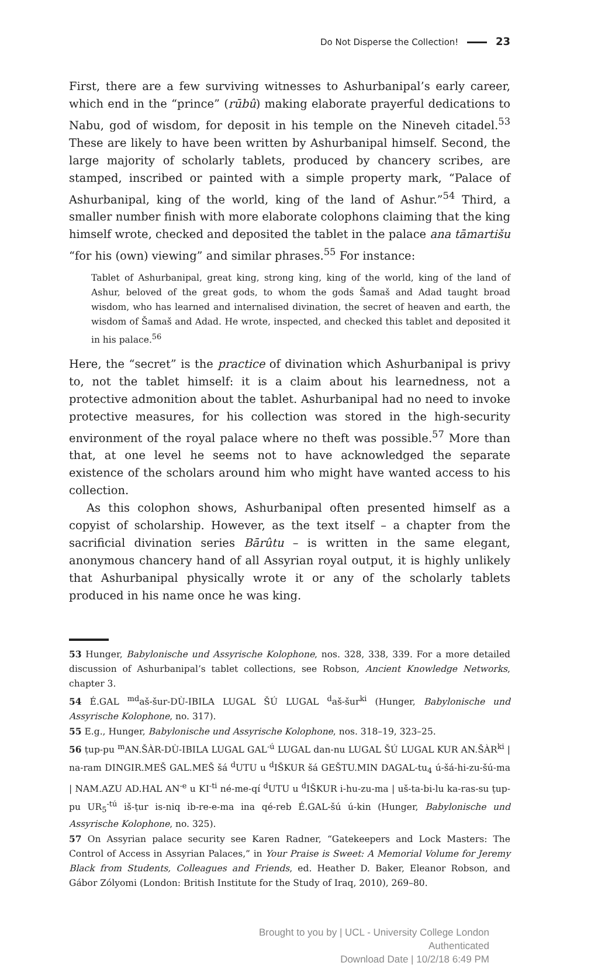Do Not Disperse the Collection! 23
First, there are a few surviving witnesses to Ashurbanipal’s early career, which end in the “prince” (rūbû) making elaborate prayerful dedications to Nabu, god of wisdom, for deposit in his temple on the Nineveh citadel.<sup>53</sup> These are likely to have been written by Ashurbanipal himself. Second, the large majority of scholarly tablets, produced by chancery scribes, are stamped, inscribed or painted with a simple property mark, “Palace of Ashurbanipal, king of the world, king of the land of Ashur.”<sup>54</sup> Third, a smaller number finish with more elaborate colophons claiming that the king himself wrote, checked and deposited the tablet in the palace ana tāmartišu “for his (own) viewing” and similar phrases.<sup>55</sup> For instance:
Tablet of Ashurbanipal, great king, strong king, king of the world, king of the land of Ashur, beloved of the great gods, to whom the gods Šamaš and Adad taught broad wisdom, who has learned and internalised divination, the secret of heaven and earth, the wisdom of Šamaš and Adad. He wrote, inspected, and checked this tablet and deposited it in his palace.<sup>56</sup>
Here, the “secret” is the practice of divination which Ashurbanipal is privy to, not the tablet himself: it is a claim about his learnedness, not a protective admonition about the tablet. Ashurbanipal had no need to invoke protective measures, for his collection was stored in the high-security environment of the royal palace where no theft was possible.<sup>57</sup> More than that, at one level he seems not to have acknowledged the separate existence of the scholars around him who might have wanted access to his collection.
As this colophon shows, Ashurbanipal often presented himself as a copyist of scholarship. However, as the text itself – a chapter from the sacrificial divination series Bārûtu – is written in the same elegant, anonymous chancery hand of all Assyrian royal output, it is highly unlikely that Ashurbanipal physically wrote it or any of the scholarly tablets produced in his name once he was king.
53 Hunger, Babylonische und Assyrische Kolophone, nos. 328, 338, 339. For a more detailed discussion of Ashurbanipal’s tablet collections, see Robson, Ancient Knowledge Networks, chapter 3.
54 É.GAL <sup>md</sup>aš-šur-DÙ-IBILA LUGAL ŠÚ LUGAL <sup>d</sup>aš-šur<sup>ki</sup> (Hunger, Babylonische und Assyrische Kolophone, no. 317).
55 E.g., Hunger, Babylonische und Assyrische Kolophone, nos. 318–19, 323–25.
56 ṭup-pu <sup>m</sup>AN.ŠÀR-DÙ-IBILA LUGAL GAL<sup>-ú</sup> LUGAL dan-nu LUGAL ŠÚ LUGAL KUR AN.ŠÀR<sup>ki</sup> | na-ram DINGIR.MEŠ GAL.MEŠ šá <sup>d</sup>UTU u <sup>d</sup>IŠKUR šá GEŠTU.MIN DAGAL-tu<sub>4</sub> ú-šá-hi-zu-šú-ma | NAM.AZU AD.HAL AN<sup>-e</sup> u KI<sup>-ti</sup> né-me-qí <sup>d</sup>UTU u <sup>d</sup>IŠKUR i-hu-zu-ma | uš-ta-bi-lu ka-ras-su ṭup-pu UR<sub>5</sub><sup>-tú</sup> iš-ṭur is-niq ib-re-e-ma ina qé-reb É.GAL-šú ú-kin (Hunger, Babylonische und Assyrische Kolophone, no. 325).
57 On Assyrian palace security see Karen Radner, “Gatekeepers and Lock Masters: The Control of Access in Assyrian Palaces,” in Your Praise is Sweet: A Memorial Volume for Jeremy Black from Students, Colleagues and Friends, ed. Heather D. Baker, Eleanor Robson, and Gábor Zólyomi (London: British Institute for the Study of Iraq, 2010), 269–80.
Brought to you by | UCL - University College London
Authenticated
Download Date | 10/2/18 6:49 PM